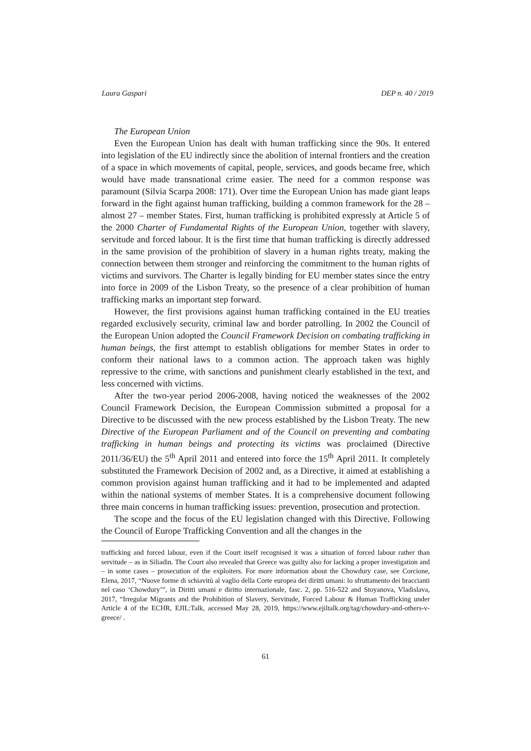Laura Gaspari DEP n. 40 / 2019
The European Union
Even the European Union has dealt with human trafficking since the 90s. It entered into legislation of the EU indirectly since the abolition of internal frontiers and the creation of a space in which movements of capital, people, services, and goods became free, which would have made transnational crime easier. The need for a common response was paramount (Silvia Scarpa 2008: 171). Over time the European Union has made giant leaps forward in the fight against human trafficking, building a common framework for the 28 – almost 27 – member States. First, human trafficking is prohibited expressly at Article 5 of the 2000 Charter of Fundamental Rights of the European Union, together with slavery, servitude and forced labour. It is the first time that human trafficking is directly addressed in the same provision of the prohibition of slavery in a human rights treaty, making the connection between them stronger and reinforcing the commitment to the human rights of victims and survivors. The Charter is legally binding for EU member states since the entry into force in 2009 of the Lisbon Treaty, so the presence of a clear prohibition of human trafficking marks an important step forward.
However, the first provisions against human trafficking contained in the EU treaties regarded exclusively security, criminal law and border patrolling. In 2002 the Council of the European Union adopted the Council Framework Decision on combating trafficking in human beings, the first attempt to establish obligations for member States in order to conform their national laws to a common action. The approach taken was highly repressive to the crime, with sanctions and punishment clearly established in the text, and less concerned with victims.
After the two-year period 2006-2008, having noticed the weaknesses of the 2002 Council Framework Decision, the European Commission submitted a proposal for a Directive to be discussed with the new process established by the Lisbon Treaty. The new Directive of the European Parliament and of the Council on preventing and combating trafficking in human beings and protecting its victims was proclaimed (Directive 2011/36/EU) the 5<sup>th</sup> April 2011 and entered into force the 15<sup>th</sup> April 2011. It completely substituted the Framework Decision of 2002 and, as a Directive, it aimed at establishing a common provision against human trafficking and it had to be implemented and adapted within the national systems of member States. It is a comprehensive document following three main concerns in human trafficking issues: prevention, prosecution and protection.
The scope and the focus of the EU legislation changed with this Directive. Following the Council of Europe Trafficking Convention and all the changes in the
trafficking and forced labour, even if the Court itself recognised it was a situation of forced labour rather than servitude – as in Siliadin. The Court also revealed that Greece was guilty also for lacking a proper investigation and – in some cases – prosecution of the exploiters. For more information about the Chowdury case, see Corcione, Elena, 2017, “Nuove forme di schiavitù al vaglio della Corte europea dei diritti umani: lo sfruttamento dei braccianti nel caso ‘Chowdury’”, in Diritti umani e diritto internazionale, fasc. 2, pp. 516-522 and Stoyanova, Vladislava, 2017, “Irregular Migrants and the Prohibition of Slavery, Servitude, Forced Labour & Human Trafficking under Article 4 of the ECHR, EJIL:Talk, accessed May 28, 2019, https://www.ejiltalk.org/tag/chowdury-and-others-v-greece/ .
61